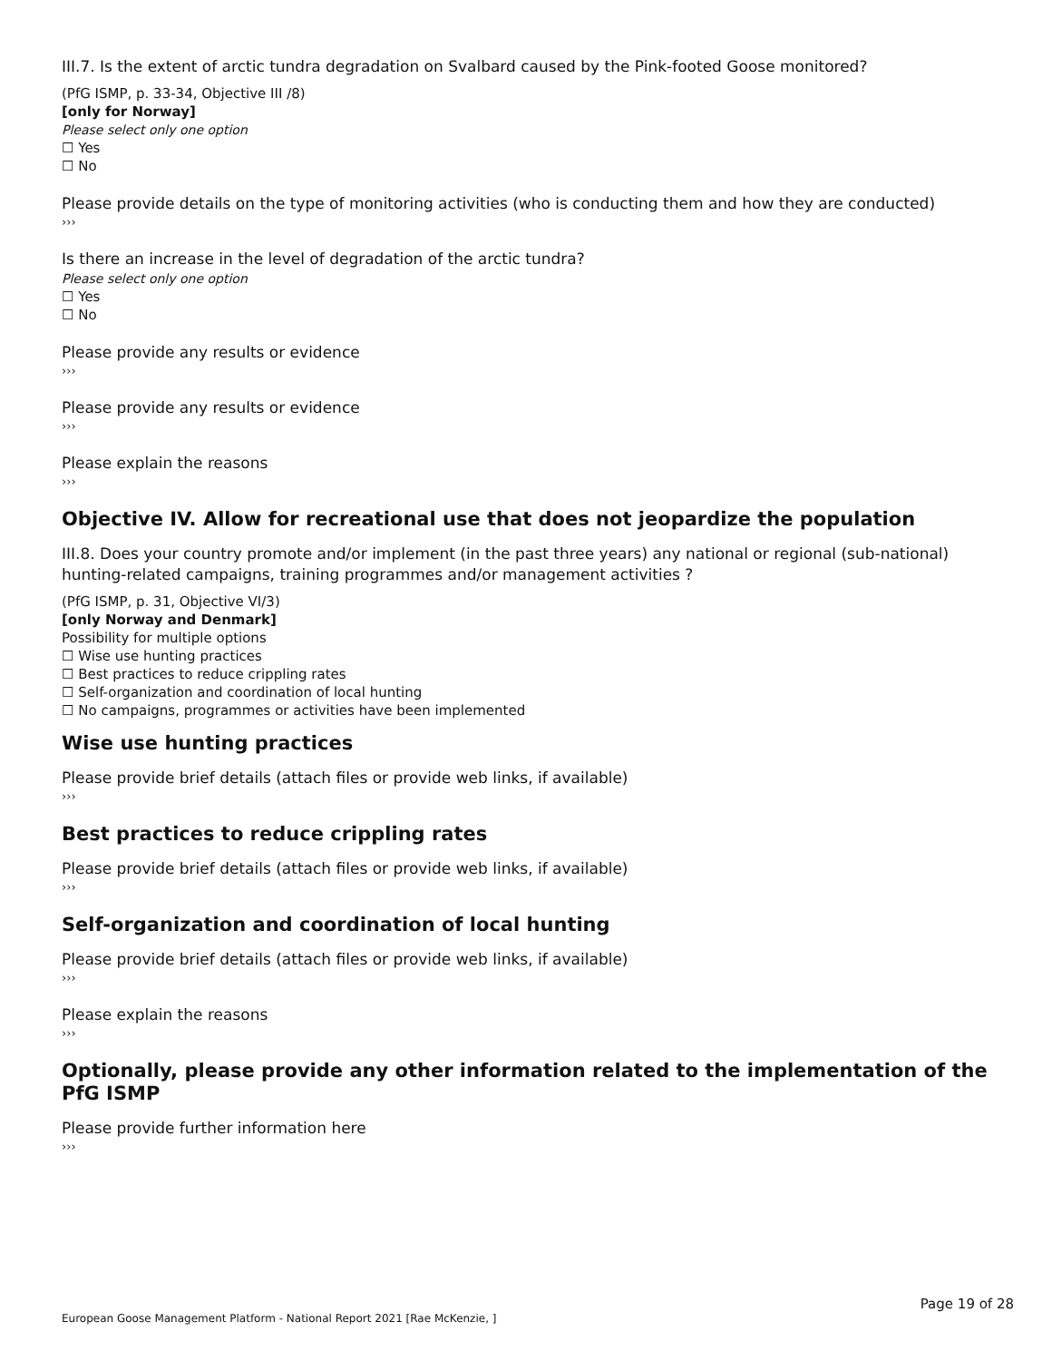III.7. Is the extent of arctic tundra degradation on Svalbard caused by the Pink-footed Goose monitored?
(PfG ISMP, p. 33-34, Objective III /8)
[only for Norway]
Please select only one option
☐ Yes
☐ No
Please provide details on the type of monitoring activities (who is conducting them and how they are conducted)
›››
Is there an increase in the level of degradation of the arctic tundra?
Please select only one option
☐ Yes
☐ No
Please provide any results or evidence
›››
Please provide any results or evidence
›››
Please explain the reasons
›››
Objective IV. Allow for recreational use that does not jeopardize the population
III.8. Does your country promote and/or implement (in the past three years) any national or regional (sub-national) hunting-related campaigns, training programmes and/or management activities ?
(PfG ISMP, p. 31, Objective VI/3)
[only Norway and Denmark]
Possibility for multiple options
☐ Wise use hunting practices
☐ Best practices to reduce crippling rates
☐ Self-organization and coordination of local hunting
☐ No campaigns, programmes or activities have been implemented
Wise use hunting practices
Please provide brief details (attach files or provide web links, if available)
›››
Best practices to reduce crippling rates
Please provide brief details (attach files or provide web links, if available)
›››
Self-organization and coordination of local hunting
Please provide brief details (attach files or provide web links, if available)
›››
Please explain the reasons
›››
Optionally, please provide any other information related to the implementation of the PfG ISMP
Please provide further information here
›››
Page 19 of 28
European Goose Management Platform - National Report 2021 [Rae McKenzie, ]